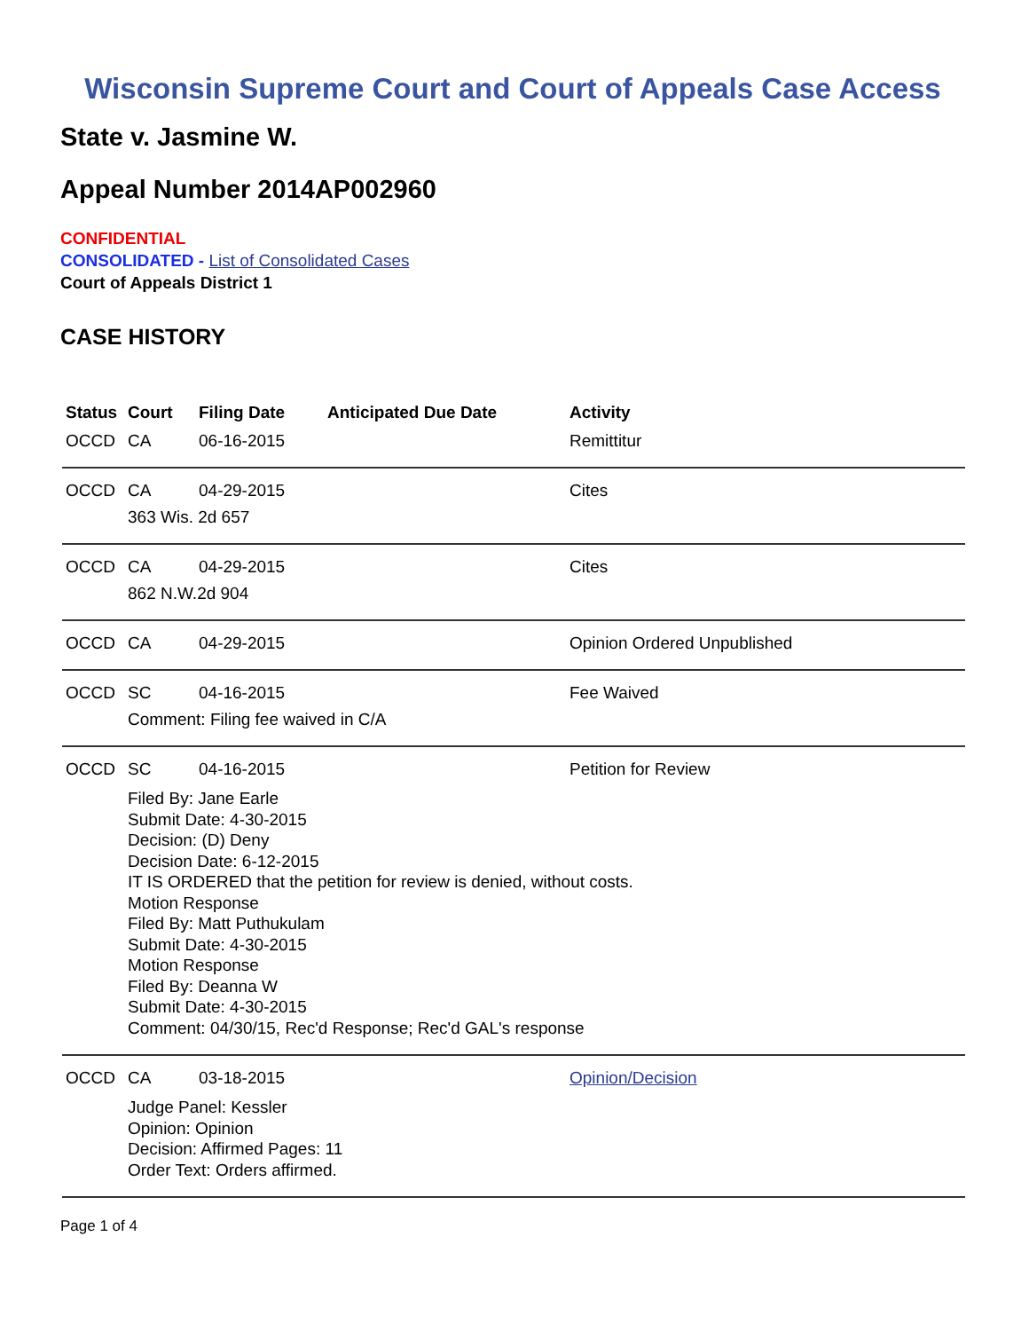Wisconsin Supreme Court and Court of Appeals Case Access
State v. Jasmine W.
Appeal Number 2014AP002960
CONFIDENTIAL
CONSOLIDATED - List of Consolidated Cases
Court of Appeals District 1
CASE HISTORY
| Status | Court | Filing Date | Anticipated Due Date | Activity |
| --- | --- | --- | --- | --- |
| OCCD | CA | 06-16-2015 | | Remittitur |
| OCCD | CA | 04-29-2015 | | Cites |
| | 363 Wis. 2d 657 | | | |
| OCCD | CA | 04-29-2015 | | Cites |
| | 862 N.W.2d 904 | | | |
| OCCD | CA | 04-29-2015 | | Opinion Ordered Unpublished |
| OCCD | SC | 04-16-2015 | | Fee Waived |
| | Comment: Filing fee waived in C/A | | | |
| OCCD | SC | 04-16-2015 | | Petition for Review |
| | Filed By: Jane Earle Submit Date: 4-30-2015 Decision: (D) Deny Decision Date: 6-12-2015 IT IS ORDERED that the petition for review is denied, without costs. Motion Response Filed By: Matt Puthukulam Submit Date: 4-30-2015 Motion Response Filed By: Deanna W Submit Date: 4-30-2015 Comment: 04/30/15, Rec'd Response; Rec'd GAL's response | | | |
| OCCD | CA | 03-18-2015 | | Opinion/Decision |
| | Judge Panel: Kessler Opinion: Opinion Decision: Affirmed Pages: 11 Order Text: Orders affirmed. | | | |
Page 1 of 4